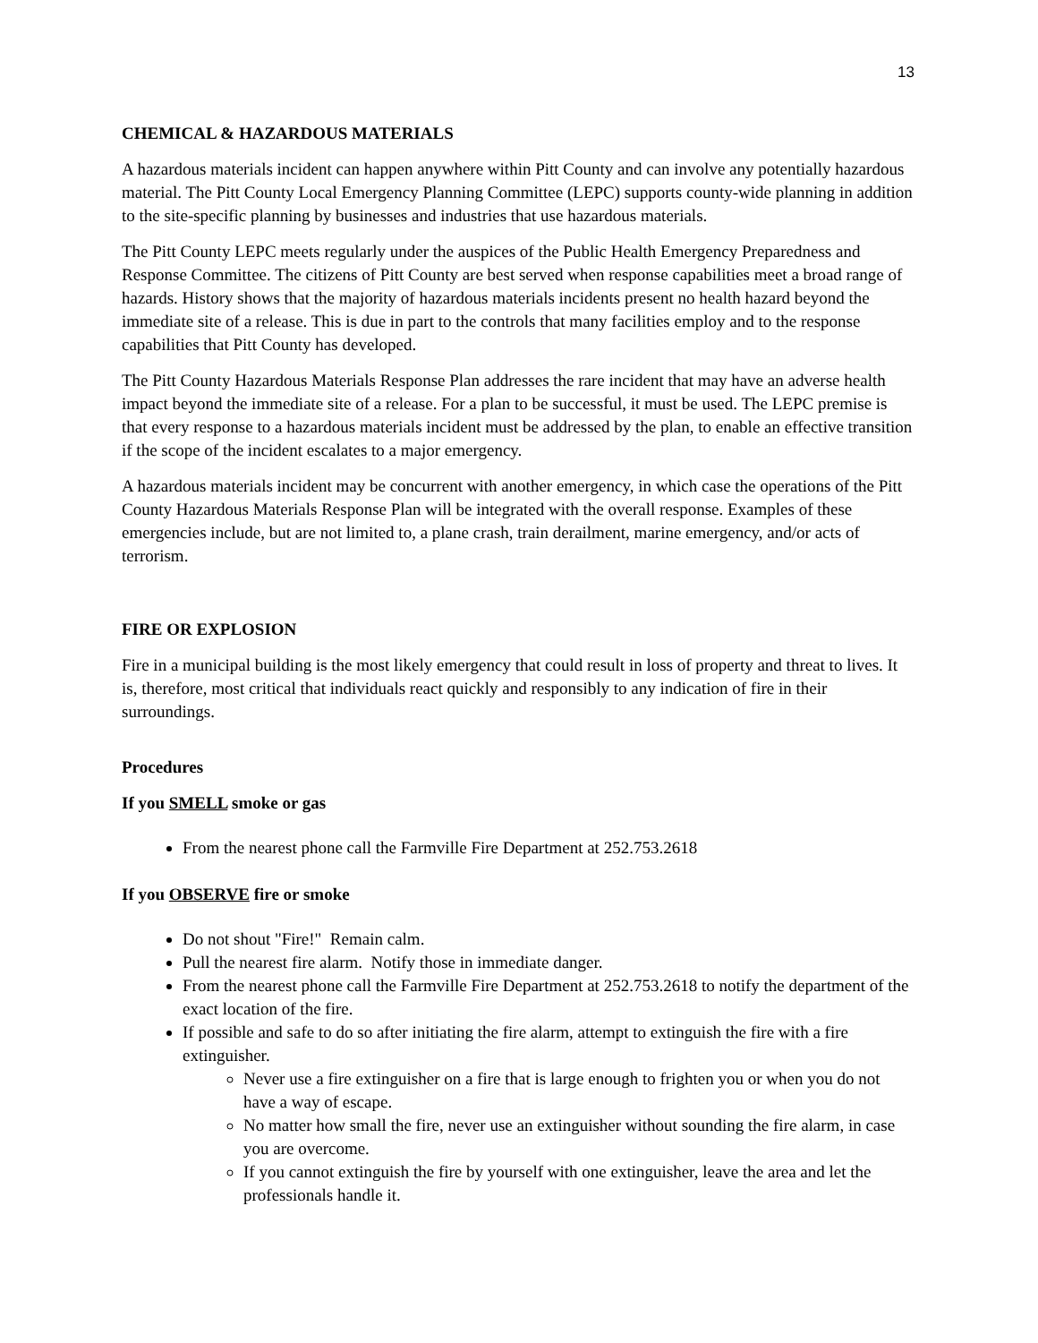13
CHEMICAL & HAZARDOUS MATERIALS
A hazardous materials incident can happen anywhere within Pitt County and can involve any potentially hazardous material. The Pitt County Local Emergency Planning Committee (LEPC) supports county-wide planning in addition to the site-specific planning by businesses and industries that use hazardous materials.
The Pitt County LEPC meets regularly under the auspices of the Public Health Emergency Preparedness and Response Committee. The citizens of Pitt County are best served when response capabilities meet a broad range of hazards. History shows that the majority of hazardous materials incidents present no health hazard beyond the immediate site of a release. This is due in part to the controls that many facilities employ and to the response capabilities that Pitt County has developed.
The Pitt County Hazardous Materials Response Plan addresses the rare incident that may have an adverse health impact beyond the immediate site of a release. For a plan to be successful, it must be used. The LEPC premise is that every response to a hazardous materials incident must be addressed by the plan, to enable an effective transition if the scope of the incident escalates to a major emergency.
A hazardous materials incident may be concurrent with another emergency, in which case the operations of the Pitt County Hazardous Materials Response Plan will be integrated with the overall response. Examples of these emergencies include, but are not limited to, a plane crash, train derailment, marine emergency, and/or acts of terrorism.
FIRE OR EXPLOSION
Fire in a municipal building is the most likely emergency that could result in loss of property and threat to lives. It is, therefore, most critical that individuals react quickly and responsibly to any indication of fire in their surroundings.
Procedures
If you SMELL smoke or gas
From the nearest phone call the Farmville Fire Department at 252.753.2618
If you OBSERVE fire or smoke
Do not shout "Fire!" Remain calm.
Pull the nearest fire alarm. Notify those in immediate danger.
From the nearest phone call the Farmville Fire Department at 252.753.2618 to notify the department of the exact location of the fire.
If possible and safe to do so after initiating the fire alarm, attempt to extinguish the fire with a fire extinguisher.
Never use a fire extinguisher on a fire that is large enough to frighten you or when you do not have a way of escape.
No matter how small the fire, never use an extinguisher without sounding the fire alarm, in case you are overcome.
If you cannot extinguish the fire by yourself with one extinguisher, leave the area and let the professionals handle it.